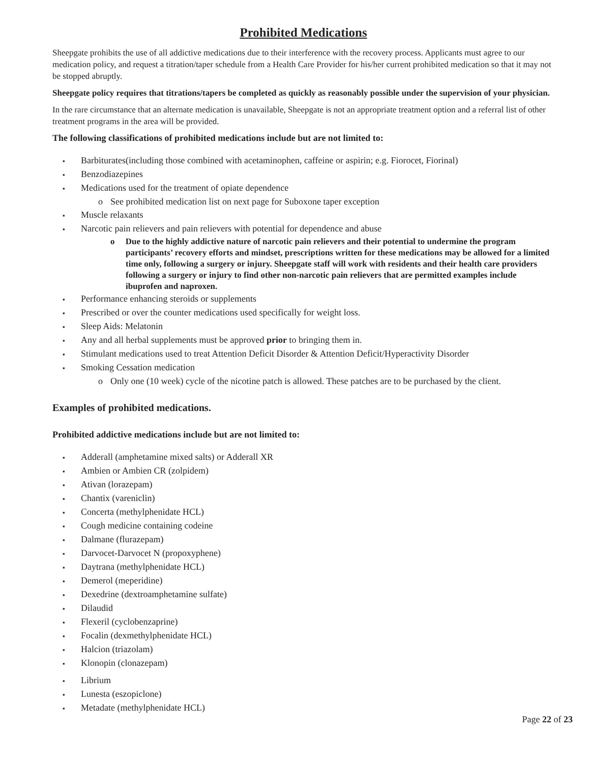Prohibited Medications
Sheepgate prohibits the use of all addictive medications due to their interference with the recovery process. Applicants must agree to our medication policy, and request a titration/taper schedule from a Health Care Provider for his/her current prohibited medication so that it may not be stopped abruptly.
Sheepgate policy requires that titrations/tapers be completed as quickly as reasonably possible under the supervision of your physician.
In the rare circumstance that an alternate medication is unavailable, Sheepgate is not an appropriate treatment option and a referral list of other treatment programs in the area will be provided.
The following classifications of prohibited medications include but are not limited to:
▪ Barbiturates(including those combined with acetaminophen, caffeine or aspirin; e.g. Fiorocet, Fiorinal)
▪ Benzodiazepines
▪ Medications used for the treatment of opiate dependence
o See prohibited medication list on next page for Suboxone taper exception
▪ Muscle relaxants
▪ Narcotic pain relievers and pain relievers with potential for dependence and abuse
o Due to the highly addictive nature of narcotic pain relievers and their potential to undermine the program participants’ recovery efforts and mindset, prescriptions written for these medications may be allowed for a limited time only, following a surgery or injury. Sheepgate staff will work with residents and their health care providers following a surgery or injury to find other non-narcotic pain relievers that are permitted examples include ibuprofen and naproxen.
▪ Performance enhancing steroids or supplements
▪ Prescribed or over the counter medications used specifically for weight loss.
▪ Sleep Aids: Melatonin
▪ Any and all herbal supplements must be approved prior to bringing them in.
▪ Stimulant medications used to treat Attention Deficit Disorder & Attention Deficit/Hyperactivity Disorder
▪ Smoking Cessation medication
o Only one (10 week) cycle of the nicotine patch is allowed. These patches are to be purchased by the client.
Examples of prohibited medications.
Prohibited addictive medications include but are not limited to:
▪ Adderall (amphetamine mixed salts) or Adderall XR
▪ Ambien or Ambien CR (zolpidem)
▪ Ativan (lorazepam)
▪ Chantix (vareniclin)
▪ Concerta (methylphenidate HCL)
▪ Cough medicine containing codeine
▪ Dalmane (flurazepam)
▪ Darvocet-Darvocet N (propoxyphene)
▪ Daytrana (methylphenidate HCL)
▪ Demerol (meperidine)
▪ Dexedrine (dextroamphetamine sulfate)
▪ Dilaudid
▪ Flexeril (cyclobenzaprine)
▪ Focalin (dexmethylphenidate HCL)
▪ Halcion (triazolam)
▪ Klonopin (clonazepam)
▪ Librium
▪ Lunesta (eszopiclone)
▪ Metadate (methylphenidate HCL)
Page 22 of 23